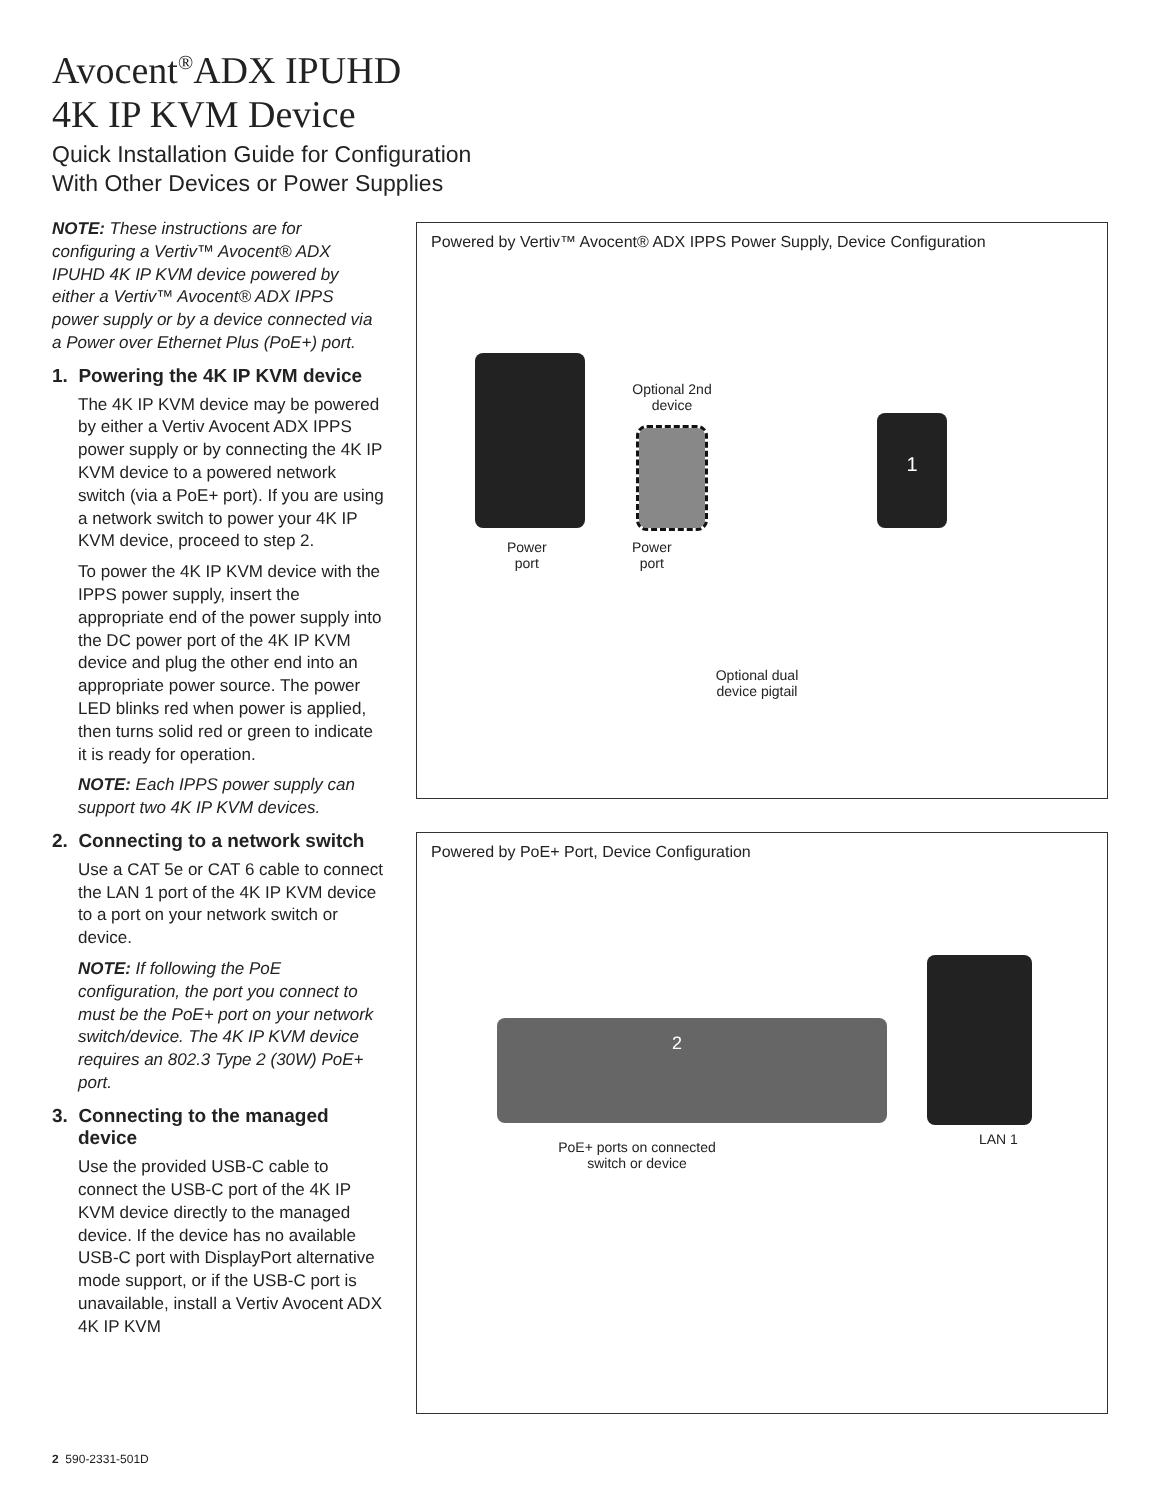Avocent<sup>®</sup>ADX IPUHD
4K IP KVM Device
Quick Installation Guide for Configuration
With Other Devices or Power Supplies
NOTE: These instructions are for configuring a Vertiv™ Avocent® ADX IPUHD 4K IP KVM device powered by either a Vertiv™ Avocent® ADX IPPS power supply or by a device connected via a Power over Ethernet Plus (PoE+) port.
1. Powering the 4K IP KVM device
The 4K IP KVM device may be powered by either a Vertiv Avocent ADX IPPS power supply or by connecting the 4K IP KVM device to a powered network switch (via a PoE+ port). If you are using a network switch to power your 4K IP KVM device, proceed to step 2.
To power the 4K IP KVM device with the IPPS power supply, insert the appropriate end of the power supply into the DC power port of the 4K IP KVM device and plug the other end into an appropriate power source. The power LED blinks red when power is applied, then turns solid red or green to indicate it is ready for operation.
NOTE: Each IPPS power supply can support two 4K IP KVM devices.
2. Connecting to a network switch
Use a CAT 5e or CAT 6 cable to connect the LAN 1 port of the 4K IP KVM device to a port on your network switch or device.
NOTE: If following the PoE configuration, the port you connect to must be the PoE+ port on your network switch/device. The 4K IP KVM device requires an 802.3 Type 2 (30W) PoE+ port.
3. Connecting to the managed
device
Use the provided USB-C cable to connect the USB-C port of the 4K IP KVM device directly to the managed device. If the device has no available USB-C port with DisplayPort alternative mode support, or if the USB-C port is unavailable, install a Vertiv Avocent ADX 4K IP KVM
Powered by Vertiv™ Avocent® ADX IPPS Power Supply, Device Configuration
Optional 2nd device
Power
port
Power
port
Optional dual device pigtail
1
Powered by PoE+ Port, Device Configuration
2
PoE+ ports on connected switch or device
LAN 1
2 590-2331-501D